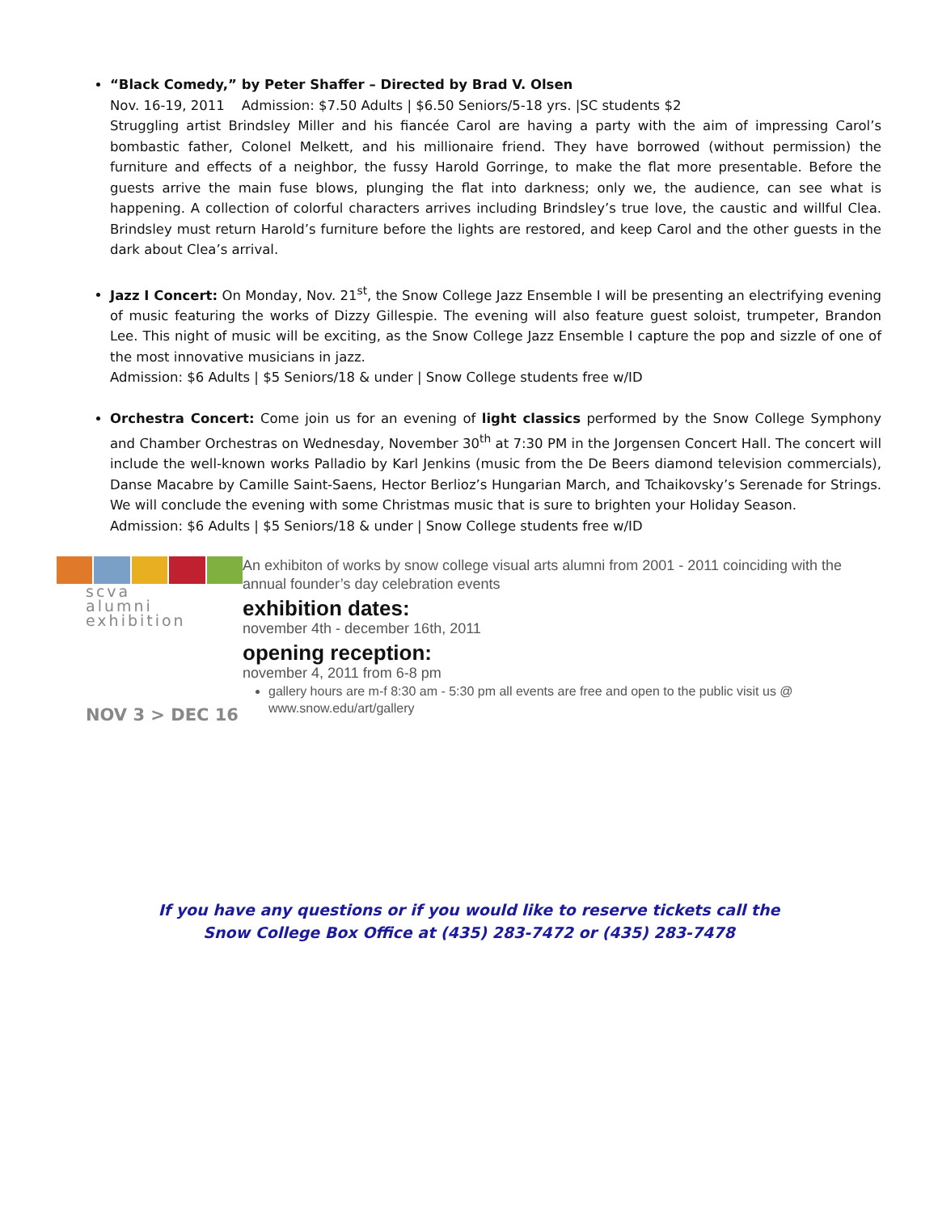“Black Comedy,” by Peter Shaffer – Directed by Brad V. Olsen
Nov. 16-19, 2011 Admission: $7.50 Adults | $6.50 Seniors/5-18 yrs. |SC students $2
Struggling artist Brindsley Miller and his fiancée Carol are having a party with the aim of impressing Carol’s bombastic father, Colonel Melkett, and his millionaire friend. They have borrowed (without permission) the furniture and effects of a neighbor, the fussy Harold Gorringe, to make the flat more presentable. Before the guests arrive the main fuse blows, plunging the flat into darkness; only we, the audience, can see what is happening. A collection of colorful characters arrives including Brindsley’s true love, the caustic and willful Clea. Brindsley must return Harold’s furniture before the lights are restored, and keep Carol and the other guests in the dark about Clea’s arrival.
Jazz I Concert: On Monday, Nov. 21<sup>st</sup>, the Snow College Jazz Ensemble I will be presenting an electrifying evening of music featuring the works of Dizzy Gillespie. The evening will also feature guest soloist, trumpeter, Brandon Lee. This night of music will be exciting, as the Snow College Jazz Ensemble I capture the pop and sizzle of one of the most innovative musicians in jazz.
Admission: $6 Adults | $5 Seniors/18 & under | Snow College students free w/ID
Orchestra Concert: Come join us for an evening of light classics performed by the Snow College Symphony and Chamber Orchestras on Wednesday, November 30<sup>th</sup> at 7:30 PM in the Jorgensen Concert Hall. The concert will include the well-known works Palladio by Karl Jenkins (music from the De Beers diamond television commercials), Danse Macabre by Camille Saint-Saens, Hector Berlioz’s Hungarian March, and Tchaikovsky’s Serenade for Strings. We will conclude the evening with some Christmas music that is sure to brighten your Holiday Season.
Admission: $6 Adults | $5 Seniors/18 & under | Snow College students free w/ID
scva
alumni
exhibition
NOV 3 > DEC 16
An exhibiton of works by snow college visual arts alumni from 2001 - 2011 coinciding with the annual founder’s day celebration events
exhibition dates:
november 4th - december 16th, 2011
opening reception:
november 4, 2011 from 6-8 pm
gallery hours are m-f 8:30 am - 5:30 pm all events are free and open to the public visit us @ www.snow.edu/art/gallery
If you have any questions or if you would like to reserve tickets call the
Snow College Box Office at (435) 283-7472 or (435) 283-7478